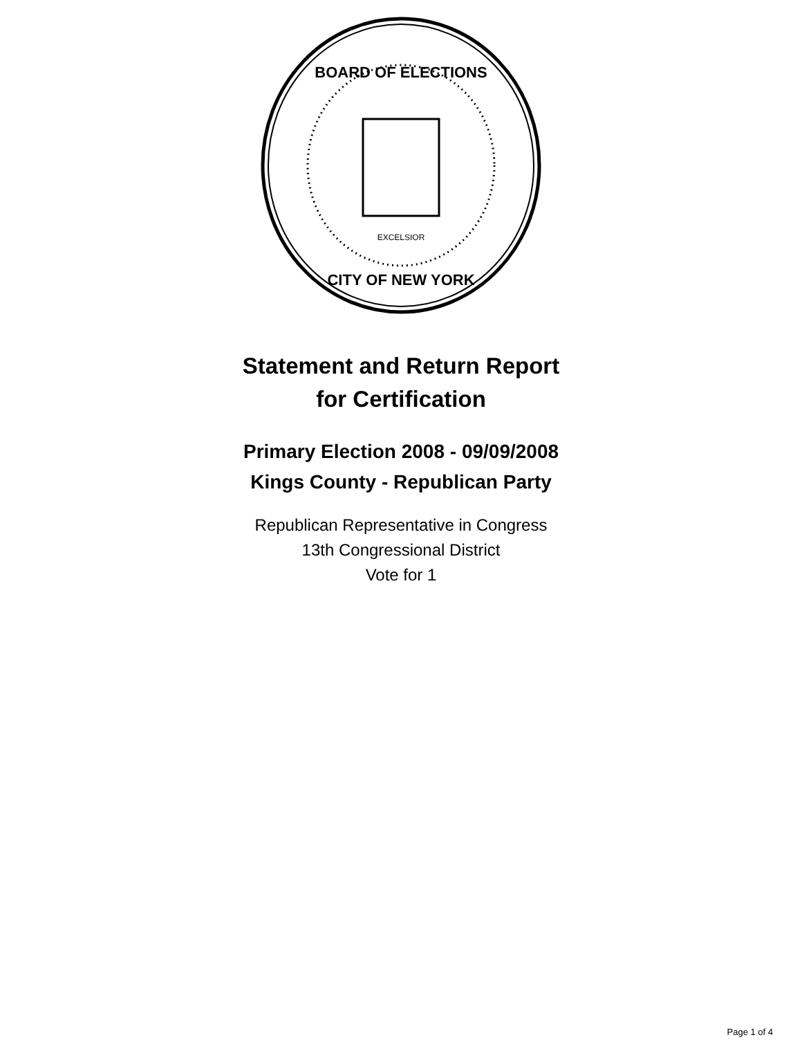BOARD OF ELECTIONS
CITY OF NEW YORK
EXCELSIOR
Statement and Return Report
for Certification
Primary Election 2008 - 09/09/2008
Kings County - Republican Party
Republican Representative in Congress
13th Congressional District
Vote for 1
Page 1 of 4